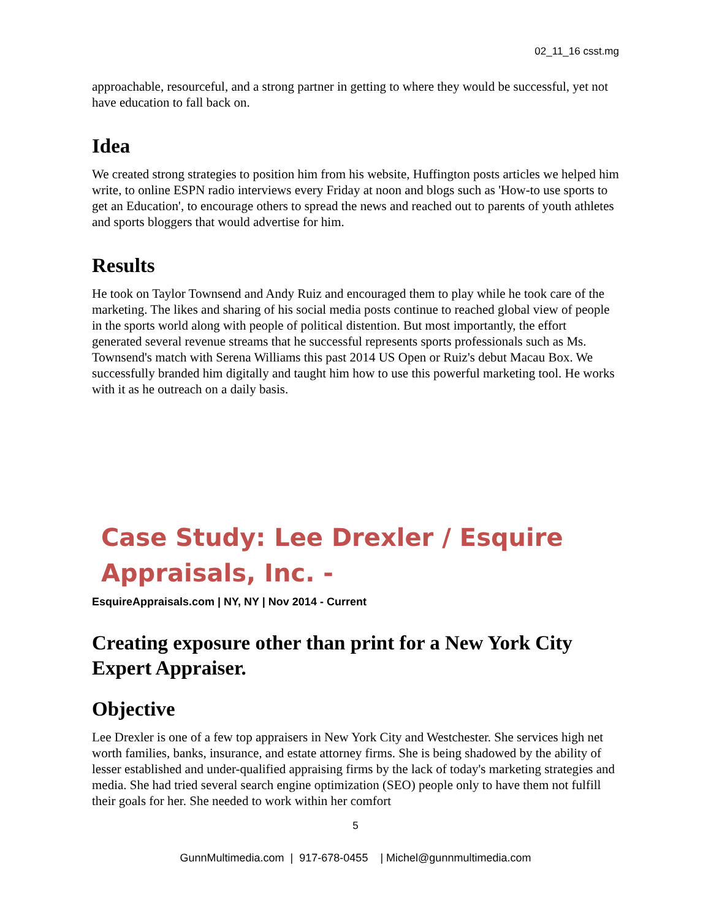02_11_16 csst.mg
approachable, resourceful, and a strong partner in getting to where they would be successful, yet not have education to fall back on.
Idea
We created strong strategies to position him from his website, Huffington posts articles we helped him write, to online ESPN radio interviews every Friday at noon and blogs such as 'How-to use sports to get an Education', to encourage others to spread the news and reached out to parents of youth athletes and sports bloggers that would advertise for him.
Results
He took on Taylor Townsend and Andy Ruiz and encouraged them to play while he took care of the marketing. The likes and sharing of his social media posts continue to reached global view of people in the sports world along with people of political distention. But most importantly, the effort generated several revenue streams that he successful represents sports professionals such as Ms. Townsend's match with Serena Williams this past 2014 US Open or Ruiz's debut Macau Box. We successfully branded him digitally and taught him how to use this powerful marketing tool. He works with it as he outreach on a daily basis.
Case Study: Lee Drexler / Esquire Appraisals, Inc. -
EsquireAppraisals.com | NY, NY | Nov 2014 - Current
Creating exposure other than print for a New York City Expert Appraiser.
Objective
Lee Drexler is one of a few top appraisers in New York City and Westchester. She services high net worth families, banks, insurance, and estate attorney firms. She is being shadowed by the ability of lesser established and under-qualified appraising firms by the lack of today's marketing strategies and media. She had tried several search engine optimization (SEO) people only to have them not fulfill their goals for her. She needed to work within her comfort
5
GunnMultimedia.com | 917-678-0455 | Michel@gunnmultimedia.com